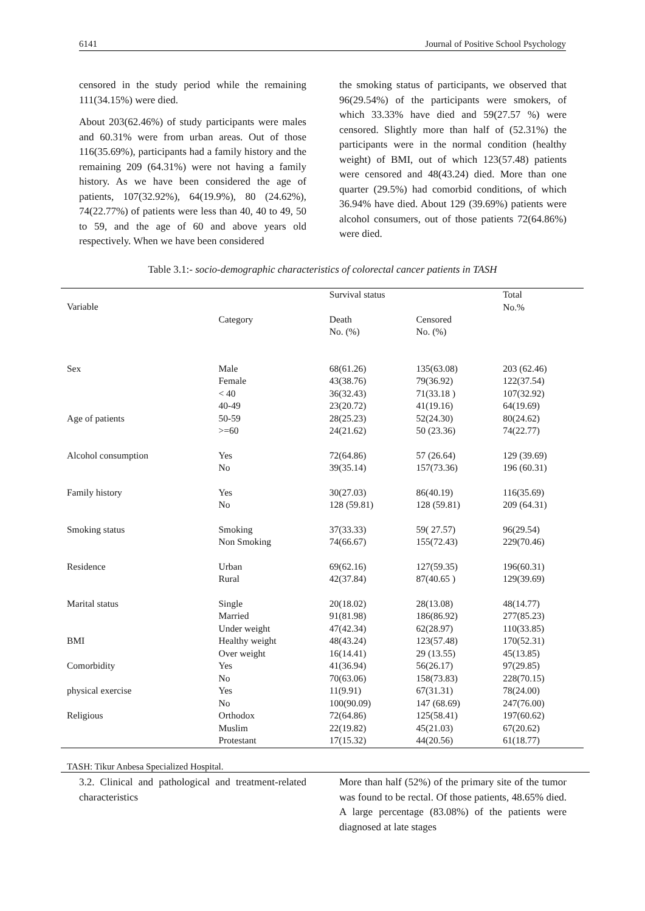6141 Journal of Positive School Psychology
censored in the study period while the remaining 111(34.15%) were died.
About 203(62.46%) of study participants were males and 60.31% were from urban areas. Out of those 116(35.69%), participants had a family history and the remaining 209 (64.31%) were not having a family history. As we have been considered the age of patients, 107(32.92%), 64(19.9%), 80 (24.62%), 74(22.77%) of patients were less than 40, 40 to 49, 50 to 59, and the age of 60 and above years old respectively. When we have been considered
the smoking status of participants, we observed that 96(29.54%) of the participants were smokers, of which 33.33% have died and 59(27.57 %) were censored. Slightly more than half of (52.31%) the participants were in the normal condition (healthy weight) of BMI, out of which 123(57.48) patients were censored and 48(43.24) died. More than one quarter (29.5%) had comorbid conditions, of which 36.94% have died. About 129 (39.69%) patients were alcohol consumers, out of those patients 72(64.86%) were died.
Table 3.1:- socio-demographic characteristics of colorectal cancer patients in TASH
| Variable | | Survival status | | Total |
| --- | --- | --- | --- | --- |
| | Category | Death No. (%) | Censored No. (%) | No.% |
| Sex | Male | 68(61.26) | 135(63.08) | 203 (62.46) |
| | Female | 43(38.76) | 79(36.92) | 122(37.54) |
| | < 40 | 36(32.43) | 71(33.18 ) | 107(32.92) |
| | 40-49 | 23(20.72) | 41(19.16) | 64(19.69) |
| Age of patients | 50-59 | 28(25.23) | 52(24.30) | 80(24.62) |
| | >=60 | 24(21.62) | 50 (23.36) | 74(22.77) |
| Alcohol consumption | Yes | 72(64.86) | 57 (26.64) | 129 (39.69) |
| | No | 39(35.14) | 157(73.36) | 196 (60.31) |
| Family history | Yes | 30(27.03) | 86(40.19) | 116(35.69) |
| | No | 128 (59.81) | 128 (59.81) | 209 (64.31) |
| Smoking status | Smoking | 37(33.33) | 59( 27.57) | 96(29.54) |
| | Non Smoking | 74(66.67) | 155(72.43) | 229(70.46) |
| Residence | Urban | 69(62.16) | 127(59.35) | 196(60.31) |
| | Rural | 42(37.84) | 87(40.65 ) | 129(39.69) |
| Marital status | Single | 20(18.02) | 28(13.08) | 48(14.77) |
| | Married | 91(81.98) | 186(86.92) | 277(85.23) |
| | Under weight | 47(42.34) | 62(28.97) | 110(33.85) |
| BMI | Healthy weight | 48(43.24) | 123(57.48) | 170(52.31) |
| | Over weight | 16(14.41) | 29 (13.55) | 45(13.85) |
| Comorbidity | Yes | 41(36.94) | 56(26.17) | 97(29.85) |
| | No | 70(63.06) | 158(73.83) | 228(70.15) |
| physical exercise | Yes | 11(9.91) | 67(31.31) | 78(24.00) |
| | No | 100(90.09) | 147 (68.69) | 247(76.00) |
| Religious | Orthodox | 72(64.86) | 125(58.41) | 197(60.62) |
| | Muslim | 22(19.82) | 45(21.03) | 67(20.62) |
| | Protestant | 17(15.32) | 44(20.56) | 61(18.77) |
TASH: Tikur Anbesa Specialized Hospital.
3.2. Clinical and pathological and treatment-related characteristics
More than half (52%) of the primary site of the tumor was found to be rectal. Of those patients, 48.65% died. A large percentage (83.08%) of the patients were diagnosed at late stages